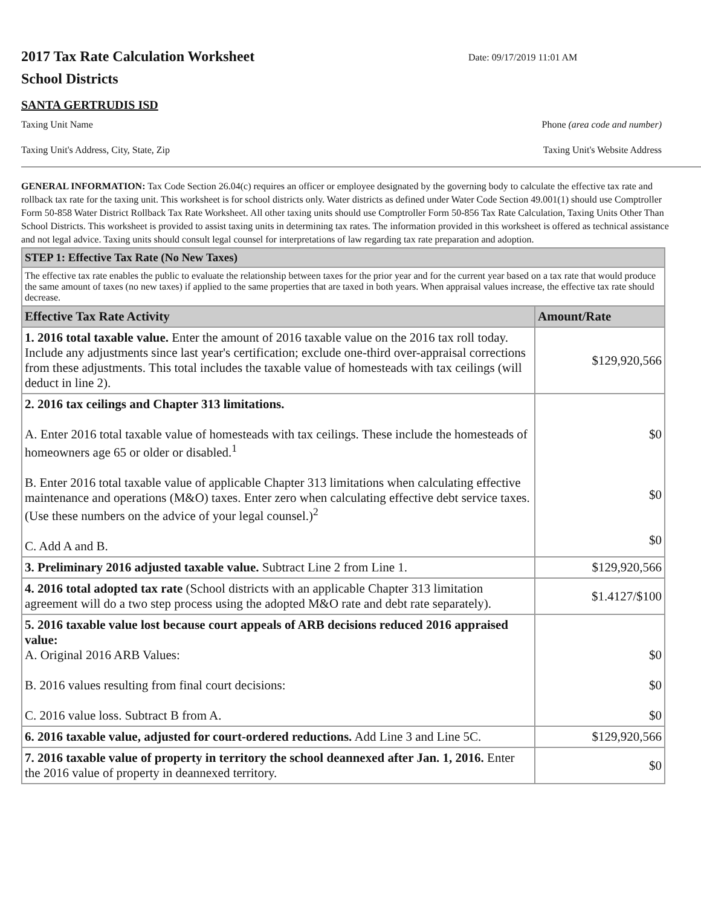2017 Tax Rate Calculation Worksheet
School Districts
Date: 09/17/2019 11:01 AM
SANTA GERTRUDIS ISD
Taxing Unit Name Phone (area code and number)
Taxing Unit's Address, City, State, Zip Taxing Unit's Website Address
GENERAL INFORMATION: Tax Code Section 26.04(c) requires an officer or employee designated by the governing body to calculate the effective tax rate and rollback tax rate for the taxing unit. This worksheet is for school districts only. Water districts as defined under Water Code Section 49.001(1) should use Comptroller Form 50-858 Water District Rollback Tax Rate Worksheet. All other taxing units should use Comptroller Form 50-856 Tax Rate Calculation, Taxing Units Other Than School Districts. This worksheet is provided to assist taxing units in determining tax rates. The information provided in this worksheet is offered as technical assistance and not legal advice. Taxing units should consult legal counsel for interpretations of law regarding tax rate preparation and adoption.
| STEP 1: Effective Tax Rate (No New Taxes) | |
| The effective tax rate enables the public to evaluate the relationship between taxes for the prior year and for the current year based on a tax rate that would produce the same amount of taxes (no new taxes) if applied to the same properties that are taxed in both years. When appraisal values increase, the effective tax rate should decrease. | |
| Effective Tax Rate Activity | Amount/Rate |
| 1. 2016 total taxable value. Enter the amount of 2016 taxable value on the 2016 tax roll today. Include any adjustments since last year's certification; exclude one-third over-appraisal corrections from these adjustments. This total includes the taxable value of homesteads with tax ceilings (will deduct in line 2). | $129,920,566 |
| 2. 2016 tax ceilings and Chapter 313 limitations. A. Enter 2016 total taxable value of homesteads with tax ceilings. These include the homesteads of homeowners age 65 or older or disabled.<sup>1</sup> B. Enter 2016 total taxable value of applicable Chapter 313 limitations when calculating effective maintenance and operations (M&O) taxes. Enter zero when calculating effective debt service taxes. (Use these numbers on the advice of your legal counsel.)<sup>2</sup> C. Add A and B. | $0 $0 $0 |
| 3. Preliminary 2016 adjusted taxable value. Subtract Line 2 from Line 1. | $129,920,566 |
| 4. 2016 total adopted tax rate (School districts with an applicable Chapter 313 limitation agreement will do a two step process using the adopted M&O rate and debt rate separately). | $1.4127/$100 |
| 5. 2016 taxable value lost because court appeals of ARB decisions reduced 2016 appraised value: A. Original 2016 ARB Values: B. 2016 values resulting from final court decisions: C. 2016 value loss. Subtract B from A. | $0 $0 $0 |
| 6. 2016 taxable value, adjusted for court-ordered reductions. Add Line 3 and Line 5C. | $129,920,566 |
| 7. 2016 taxable value of property in territory the school deannexed after Jan. 1, 2016. Enter the 2016 value of property in deannexed territory. | $0 |